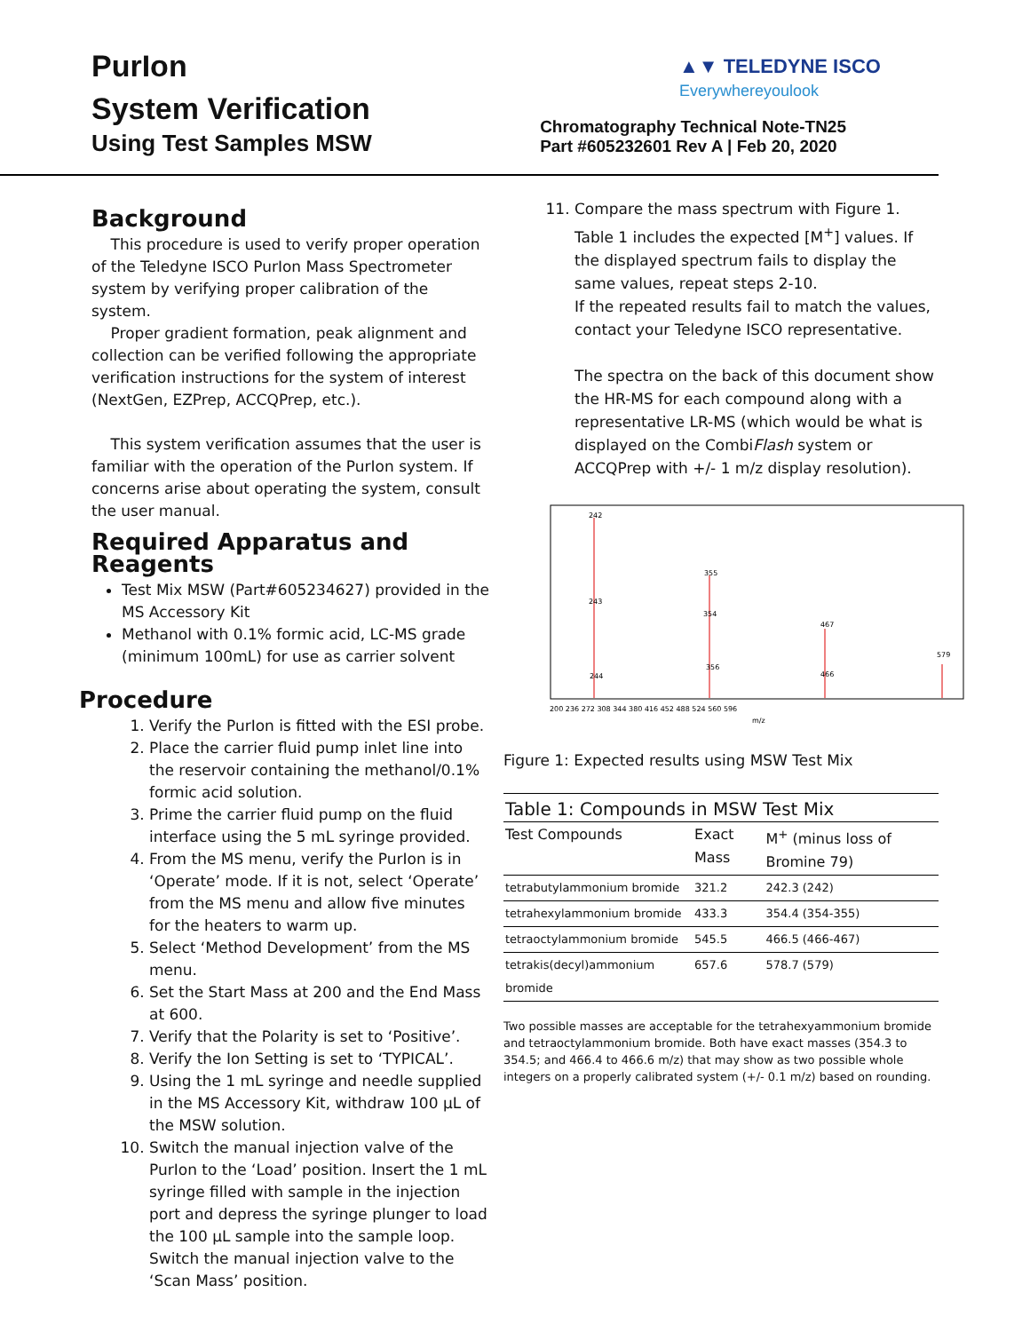PurIon
System Verification
Using Test Samples MSW
▲▼ TELEDYNE ISCO
Everywhereyoulook
Chromatography Technical Note-TN25
Part #605232601 Rev A | Feb 20, 2020
Background
This procedure is used to verify proper operation of the Teledyne ISCO PurIon Mass Spectrometer system by verifying proper calibration of the system.
Proper gradient formation, peak alignment and collection can be verified following the appropriate verification instructions for the system of interest (NextGen, EZPrep, ACCQPrep, etc.).
This system verification assumes that the user is familiar with the operation of the PurIon system. If concerns arise about operating the system, consult the user manual.
Required Apparatus and Reagents
Test Mix MSW (Part#605234627) provided in the MS Accessory Kit
Methanol with 0.1% formic acid, LC-MS grade (minimum 100mL) for use as carrier solvent
Procedure
1. Verify the PurIon is fitted with the ESI probe.
2. Place the carrier fluid pump inlet line into the reservoir containing the methanol/0.1% formic acid solution.
3. Prime the carrier fluid pump on the fluid interface using the 5 mL syringe provided.
4. From the MS menu, verify the PurIon is in ‘Operate’ mode. If it is not, select ‘Operate’ from the MS menu and allow five minutes for the heaters to warm up.
5. Select ‘Method Development’ from the MS menu.
6. Set the Start Mass at 200 and the End Mass at 600.
7. Verify that the Polarity is set to ‘Positive’.
8. Verify the Ion Setting is set to ‘TYPICAL’.
9. Using the 1 mL syringe and needle supplied in the MS Accessory Kit, withdraw 100 µL of the MSW solution.
10. Switch the manual injection valve of the PurIon to the ‘Load’ position. Insert the 1 mL syringe filled with sample in the injection port and depress the syringe plunger to load the 100 µL sample into the sample loop. Switch the manual injection valve to the ‘Scan Mass’ position.
11. Compare the mass spectrum with Figure 1. Table 1 includes the expected [M<sup>+</sup>] values. If the displayed spectrum fails to display the same values, repeat steps 2-10.
If the repeated results fail to match the values, contact your Teledyne ISCO representative.
The spectra on the back of this document show the HR-MS for each compound along with a representative LR-MS (which would be what is displayed on the CombiFlash system or ACCQPrep with +/- 1 m/z display resolution).
242
243
355
354
467
579
356
244
466
200 236 272 308 344 380 416 452 488 524 560 596
m/z
Figure 1: Expected results using MSW Test Mix
| Table 1: Compounds in MSW Test Mix | | |
| --- | --- | --- |
| Test Compounds | Exact Mass | M<sup>+</sup> (minus loss of Bromine 79) |
| tetrabutylammonium bromide | 321.2 | 242.3 (242) |
| tetrahexylammonium bromide | 433.3 | 354.4 (354-355) |
| tetraoctylammonium bromide | 545.5 | 466.5 (466-467) |
| tetrakis(decyl)ammonium bromide | 657.6 | 578.7 (579) |
Two possible masses are acceptable for the tetrahexyammonium bromide and tetraoctylammonium bromide. Both have exact masses (354.3 to 354.5; and 466.4 to 466.6 m/z) that may show as two possible whole integers on a properly calibrated system (+/- 0.1 m/z) based on rounding.